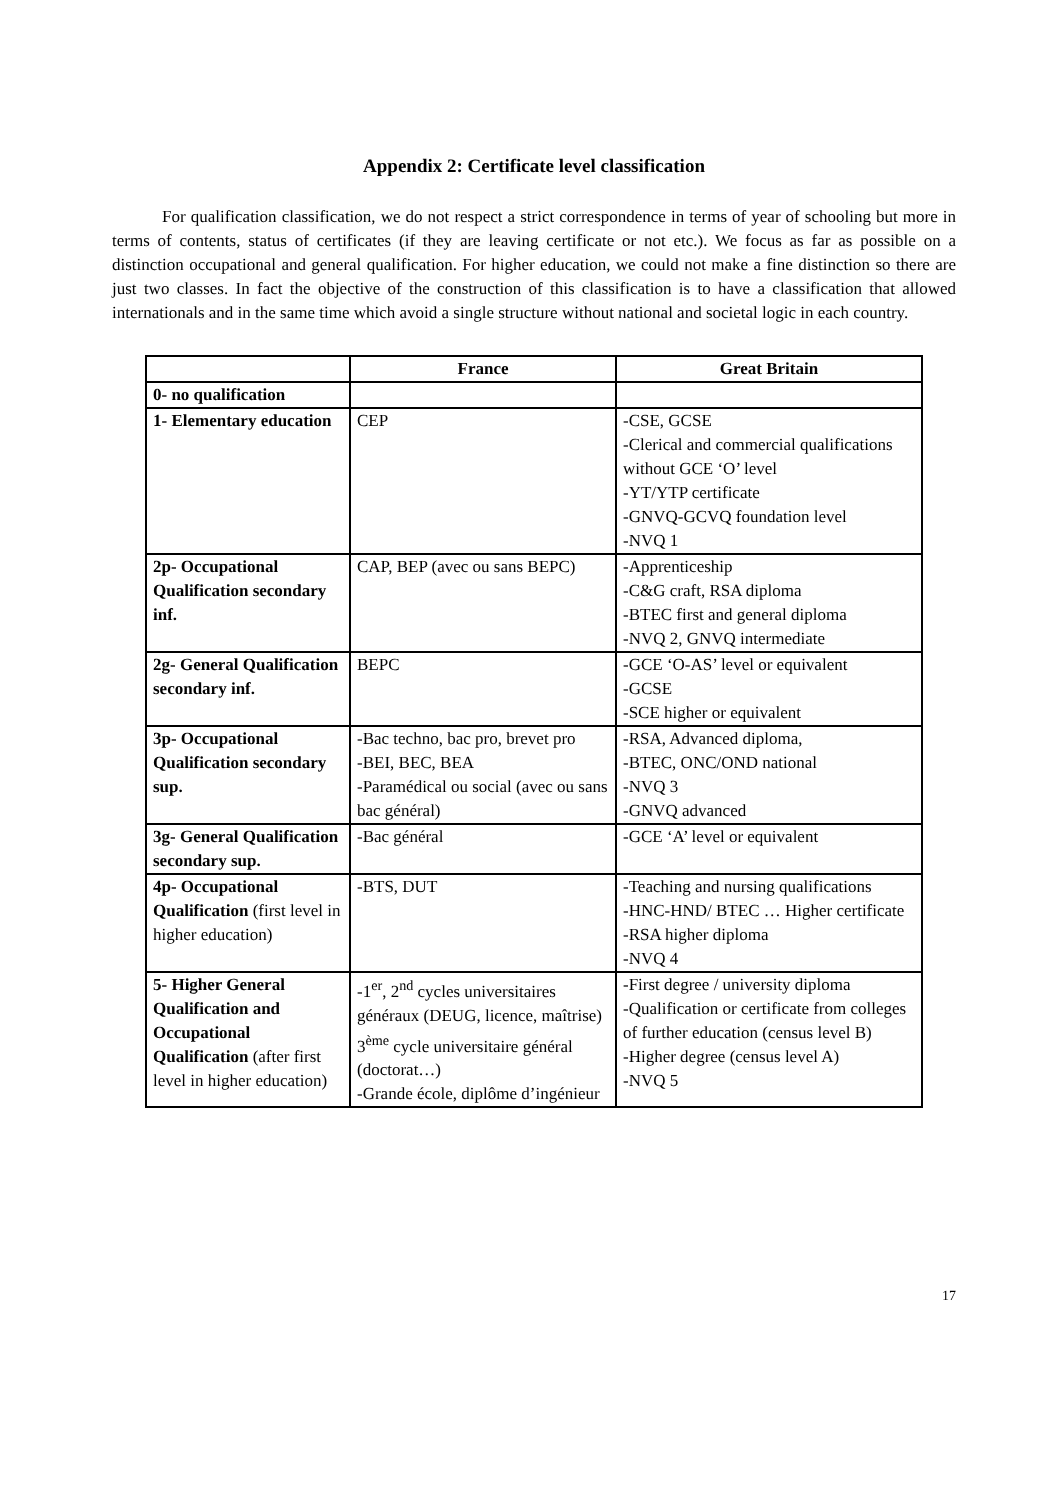Appendix 2: Certificate level classification
For qualification classification, we do not respect a strict correspondence in terms of year of schooling but more in terms of contents, status of certificates (if they are leaving certificate or not etc.). We focus as far as possible on a distinction occupational and general qualification. For higher education, we could not make a fine distinction so there are just two classes. In fact the objective of the construction of this classification is to have a classification that allowed internationals and in the same time which avoid a single structure without national and societal logic in each country.
| | France | Great Britain |
| --- | --- | --- |
| 0- no qualification | | |
| 1- Elementary education | CEP | -CSE, GCSE -Clerical and commercial qualifications without GCE ‘O’ level -YT/YTP certificate -GNVQ-GCVQ foundation level -NVQ 1 |
| 2p- Occupational Qualification secondary inf. | CAP, BEP (avec ou sans BEPC) | -Apprenticeship -C&G craft, RSA diploma -BTEC first and general diploma -NVQ 2, GNVQ intermediate |
| 2g- General Qualification secondary inf. | BEPC | -GCE ‘O-AS’ level or equivalent -GCSE -SCE higher or equivalent |
| 3p- Occupational Qualification secondary sup. | -Bac techno, bac pro, brevet pro -BEI, BEC, BEA -Paramédical ou social (avec ou sans bac général) | -RSA, Advanced diploma, -BTEC, ONC/OND national -NVQ 3 -GNVQ advanced |
| 3g- General Qualification secondary sup. | -Bac général | -GCE ‘A’ level or equivalent |
| 4p- Occupational Qualification (first level in higher education) | -BTS, DUT | -Teaching and nursing qualifications -HNC-HND/ BTEC … Higher certificate -RSA higher diploma -NVQ 4 |
| 5- Higher General Qualification and Occupational Qualification (after first level in higher education) | -1<sup>er</sup>, 2<sup>nd</sup> cycles universitaires généraux (DEUG, licence, maîtrise) 3<sup>ème</sup> cycle universitaire général (doctorat…) -Grande école, diplôme d’ingénieur | -First degree / university diploma -Qualification or certificate from colleges of further education (census level B) -Higher degree (census level A) -NVQ 5 |
17